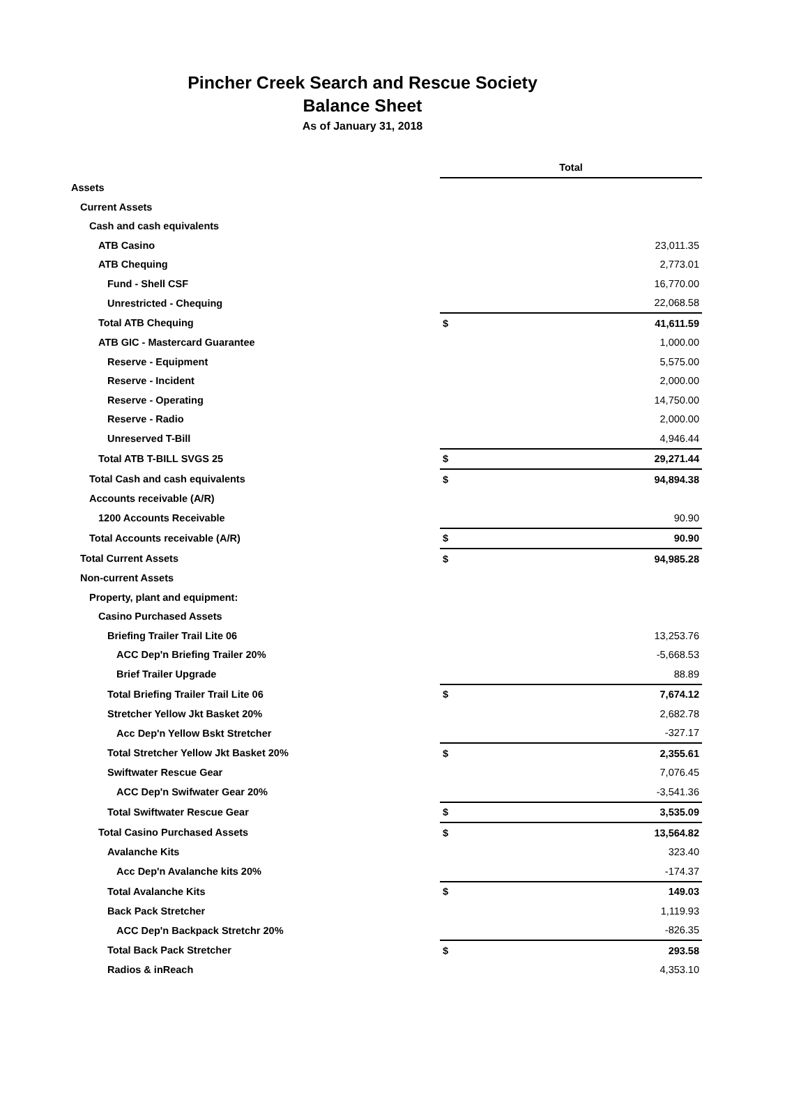Pincher Creek Search and Rescue Society
Balance Sheet
As of January 31, 2018
| | Total | |
| Assets | | |
| Current Assets | | |
| Cash and cash equivalents | | |
| ATB Casino | | 23,011.35 |
| ATB Chequing | | 2,773.01 |
| Fund - Shell CSF | | 16,770.00 |
| Unrestricted - Chequing | | 22,068.58 |
| Total ATB Chequing | $ | 41,611.59 |
| ATB GIC - Mastercard Guarantee | | 1,000.00 |
| Reserve - Equipment | | 5,575.00 |
| Reserve - Incident | | 2,000.00 |
| Reserve - Operating | | 14,750.00 |
| Reserve - Radio | | 2,000.00 |
| Unreserved T-Bill | | 4,946.44 |
| Total ATB T-BILL SVGS 25 | $ | 29,271.44 |
| Total Cash and cash equivalents | $ | 94,894.38 |
| Accounts receivable (A/R) | | |
| 1200 Accounts Receivable | | 90.90 |
| Total Accounts receivable (A/R) | $ | 90.90 |
| Total Current Assets | $ | 94,985.28 |
| Non-current Assets | | |
| Property, plant and equipment: | | |
| Casino Purchased Assets | | |
| Briefing Trailer Trail Lite 06 | | 13,253.76 |
| ACC Dep'n Briefing Trailer 20% | | -5,668.53 |
| Brief Trailer Upgrade | | 88.89 |
| Total Briefing Trailer Trail Lite 06 | $ | 7,674.12 |
| Stretcher Yellow Jkt Basket 20% | | 2,682.78 |
| Acc Dep'n Yellow Bskt Stretcher | | -327.17 |
| Total Stretcher Yellow Jkt Basket 20% | $ | 2,355.61 |
| Swiftwater Rescue Gear | | 7,076.45 |
| ACC Dep'n Swifwater Gear 20% | | -3,541.36 |
| Total Swiftwater Rescue Gear | $ | 3,535.09 |
| Total Casino Purchased Assets | $ | 13,564.82 |
| Avalanche Kits | | 323.40 |
| Acc Dep'n Avalanche kits 20% | | -174.37 |
| Total Avalanche Kits | $ | 149.03 |
| Back Pack Stretcher | | 1,119.93 |
| ACC Dep'n Backpack Stretchr 20% | | -826.35 |
| Total Back Pack Stretcher | $ | 293.58 |
| Radios & inReach | | 4,353.10 |